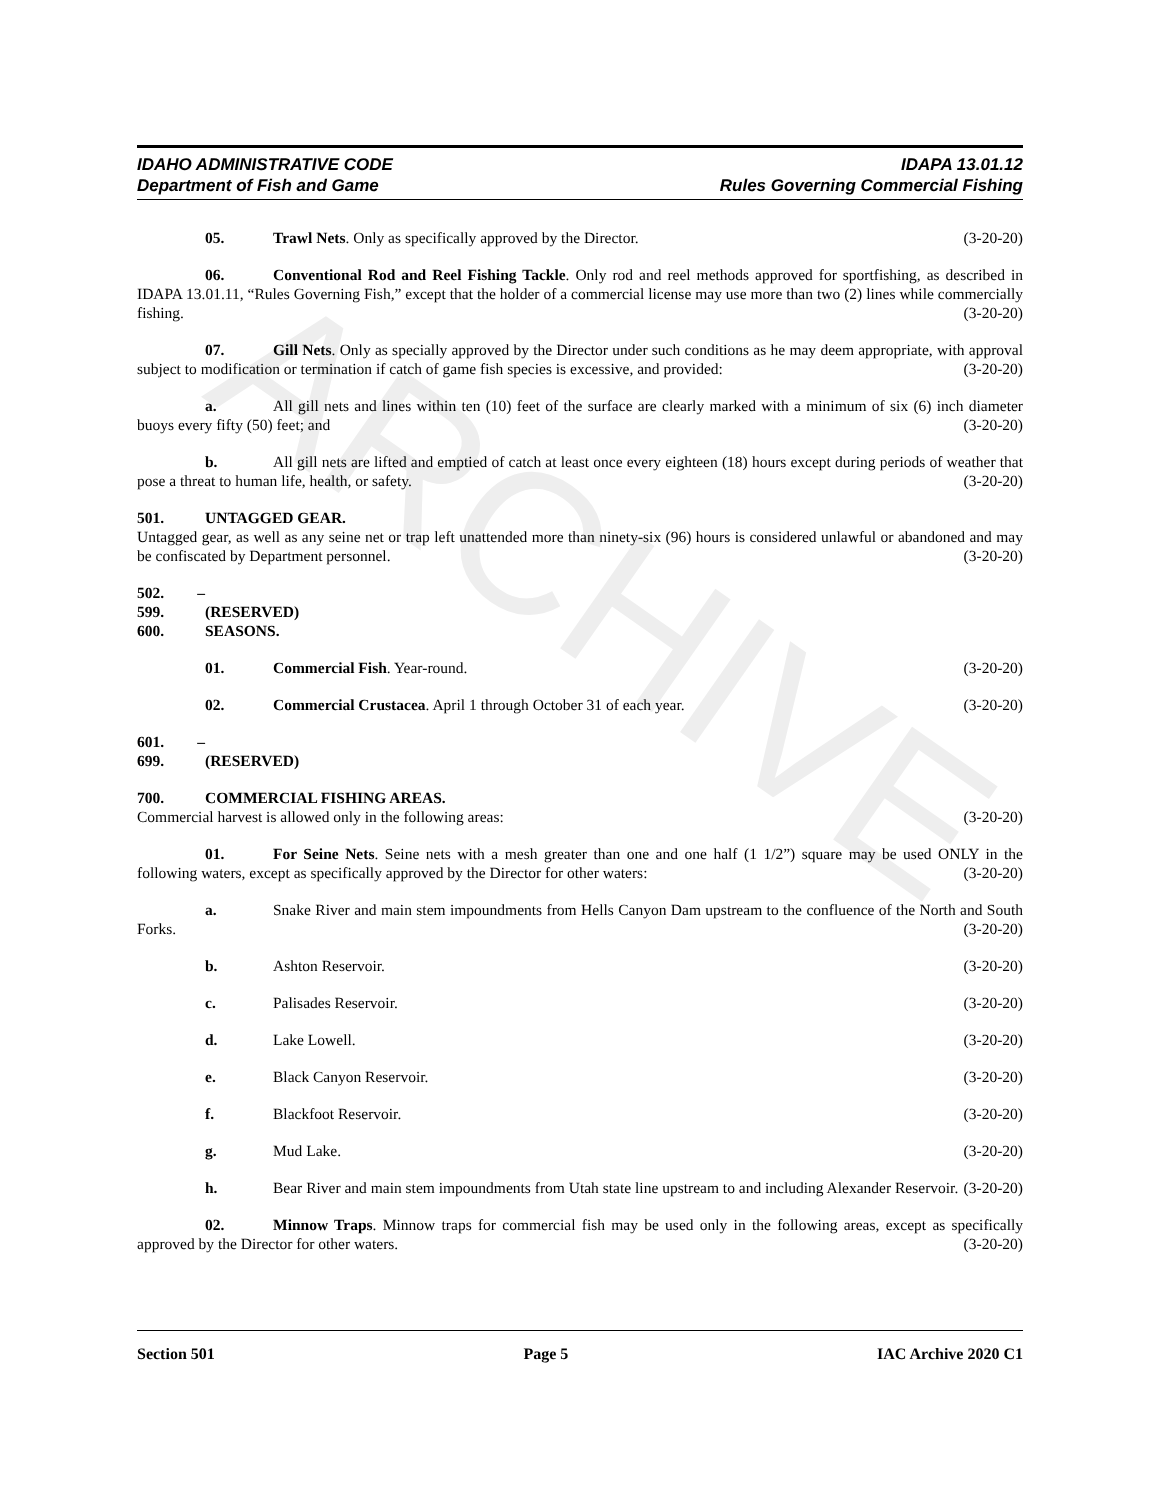ARCHIVE
IDAHO ADMINISTRATIVE CODE
Department of Fish and Game
IDAPA 13.01.12
Rules Governing Commercial Fishing
(3-20-20) 05. Trawl Nets. Only as specifically approved by the Director.
06. Conventional Rod and Reel Fishing Tackle. Only rod and reel methods approved for sportfishing, as described in IDAPA 13.01.11, “Rules Governing Fish,” except that the holder of a commercial license may use more than two (2) lines while commercially fishing. (3-20-20)
07. Gill Nets. Only as specially approved by the Director under such conditions as he may deem appropriate, with approval subject to modification or termination if catch of game fish species is excessive, and provided: (3-20-20)
a. All gill nets and lines within ten (10) feet of the surface are clearly marked with a minimum of six (6) inch diameter buoys every fifty (50) feet; and (3-20-20)
b. All gill nets are lifted and emptied of catch at least once every eighteen (18) hours except during periods of weather that pose a threat to human life, health, or safety. (3-20-20)
501. UNTAGGED GEAR.
Untagged gear, as well as any seine net or trap left unattended more than ninety-six (96) hours is considered unlawful or abandoned and may be confiscated by Department personnel. (3-20-20)
502. – 599. (RESERVED)
600. SEASONS.
01. Commercial Fish. Year-round. (3-20-20)
02. Commercial Crustacea. April 1 through October 31 of each year. (3-20-20)
601. – 699. (RESERVED)
700. COMMERCIAL FISHING AREAS.
Commercial harvest is allowed only in the following areas: (3-20-20)
01. For Seine Nets. Seine nets with a mesh greater than one and one half (1 1/2”) square may be used ONLY in the following waters, except as specifically approved by the Director for other waters: (3-20-20)
a. Snake River and main stem impoundments from Hells Canyon Dam upstream to the confluence of the North and South Forks. (3-20-20)
b. Ashton Reservoir. (3-20-20)
c. Palisades Reservoir. (3-20-20)
d. Lake Lowell. (3-20-20)
e. Black Canyon Reservoir. (3-20-20)
f. Blackfoot Reservoir. (3-20-20)
g. Mud Lake. (3-20-20)
h. Bear River and main stem impoundments from Utah state line upstream to and including Alexander Reservoir. (3-20-20)
02. Minnow Traps. Minnow traps for commercial fish may be used only in the following areas, except as specifically approved by the Director for other waters. (3-20-20)
Section 501 Page 5 IAC Archive 2020 C1